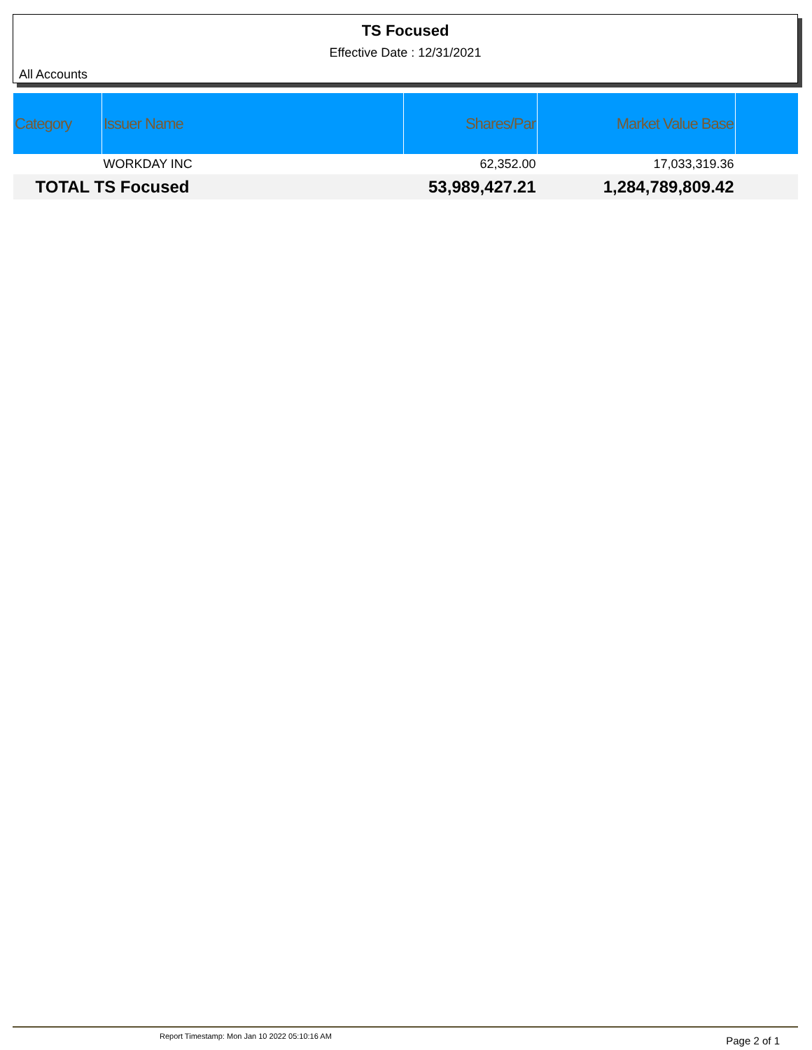TS Focused
Effective Date : 12/31/2021
All Accounts
| Category | Issuer Name | Shares/Par | Market Value Base | |
| --- | --- | --- | --- | --- |
| | WORKDAY INC | 62,352.00 | 17,033,319.36 | |
| TOTAL TS Focused | | 53,989,427.21 | 1,284,789,809.42 | |
Report Timestamp: Mon Jan 10 2022 05:10:16 AM Page 2 of 1